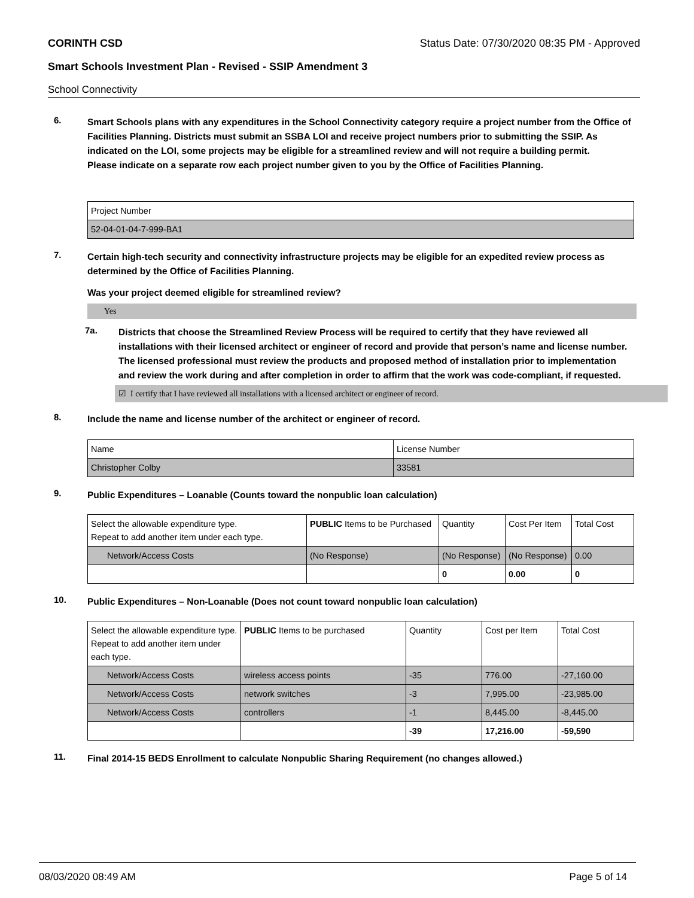CORINTH CSD Status Date: 07/30/2020 08:35 PM - Approved
Smart Schools Investment Plan - Revised - SSIP Amendment 3
School Connectivity
6.
Smart Schools plans with any expenditures in the School Connectivity category require a project number from the Office of Facilities Planning. Districts must submit an SSBA LOI and receive project numbers prior to submitting the SSIP. As indicated on the LOI, some projects may be eligible for a streamlined review and will not require a building permit.
Please indicate on a separate row each project number given to you by the Office of Facilities Planning.
| Project Number |
| 52-04-01-04-7-999-BA1 |
7.
Certain high-tech security and connectivity infrastructure projects may be eligible for an expedited review process as determined by the Office of Facilities Planning.
Was your project deemed eligible for streamlined review?
Yes
7a.
Districts that choose the Streamlined Review Process will be required to certify that they have reviewed all installations with their licensed architect or engineer of record and provide that person’s name and license number. The licensed professional must review the products and proposed method of installation prior to implementation and review the work during and after completion in order to affirm that the work was code-compliant, if requested.
☑ I certify that I have reviewed all installations with a licensed architect or engineer of record.
8.
Include the name and license number of the architect or engineer of record.
| Name | License Number |
| Christopher Colby | 33581 |
9.
Public Expenditures – Loanable (Counts toward the nonpublic loan calculation)
| Select the allowable expenditure type. Repeat to add another item under each type. | PUBLIC Items to be Purchased | Quantity | Cost Per Item | Total Cost |
| Network/Access Costs | (No Response) | (No Response) | (No Response) | 0.00 |
| | | 0 | 0.00 | 0 |
10.
Public Expenditures – Non-Loanable (Does not count toward nonpublic loan calculation)
| Select the allowable expenditure type. Repeat to add another item under each type. | PUBLIC Items to be purchased | Quantity | Cost per Item | Total Cost |
| Network/Access Costs | wireless access points | -35 | 776.00 | -27,160.00 |
| Network/Access Costs | network switches | -3 | 7,995.00 | -23,985.00 |
| Network/Access Costs | controllers | -1 | 8,445.00 | -8,445.00 |
| | | -39 | 17,216.00 | -59,590 |
11.
Final 2014-15 BEDS Enrollment to calculate Nonpublic Sharing Requirement (no changes allowed.)
08/03/2020 08:49 AM Page 5 of 14